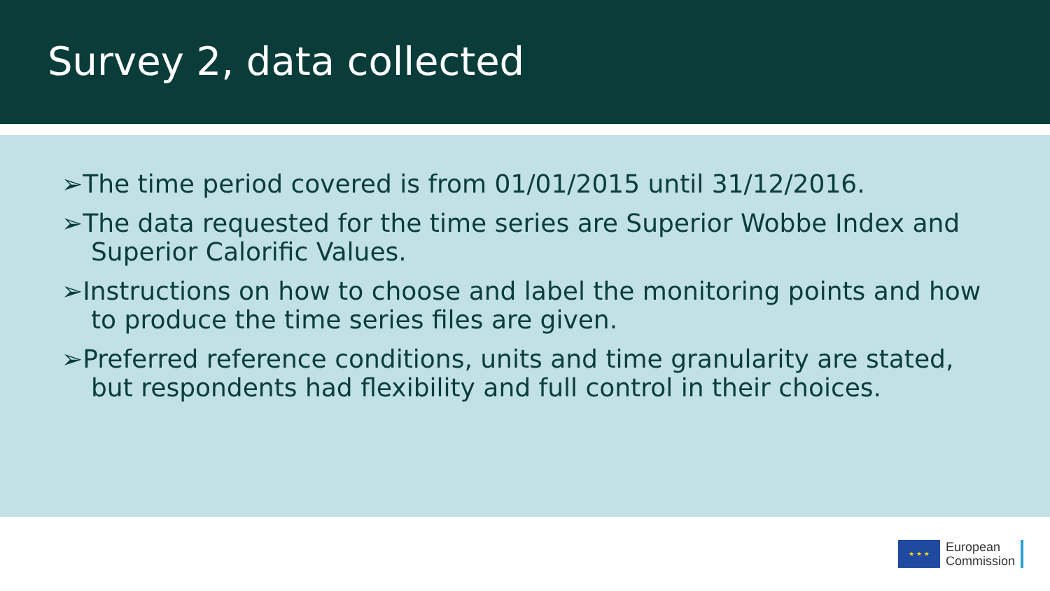Survey 2, data collected
➢The time period covered is from 01/01/2015 until 31/12/2016.
➢The data requested for the time series are Superior Wobbe Index and Superior Calorific Values.
➢Instructions on how to choose and label the monitoring points and how to produce the time series files are given.
➢Preferred reference conditions, units and time granularity are stated, but respondents had flexibility and full control in their choices.
★ ★ ★
European
Commission